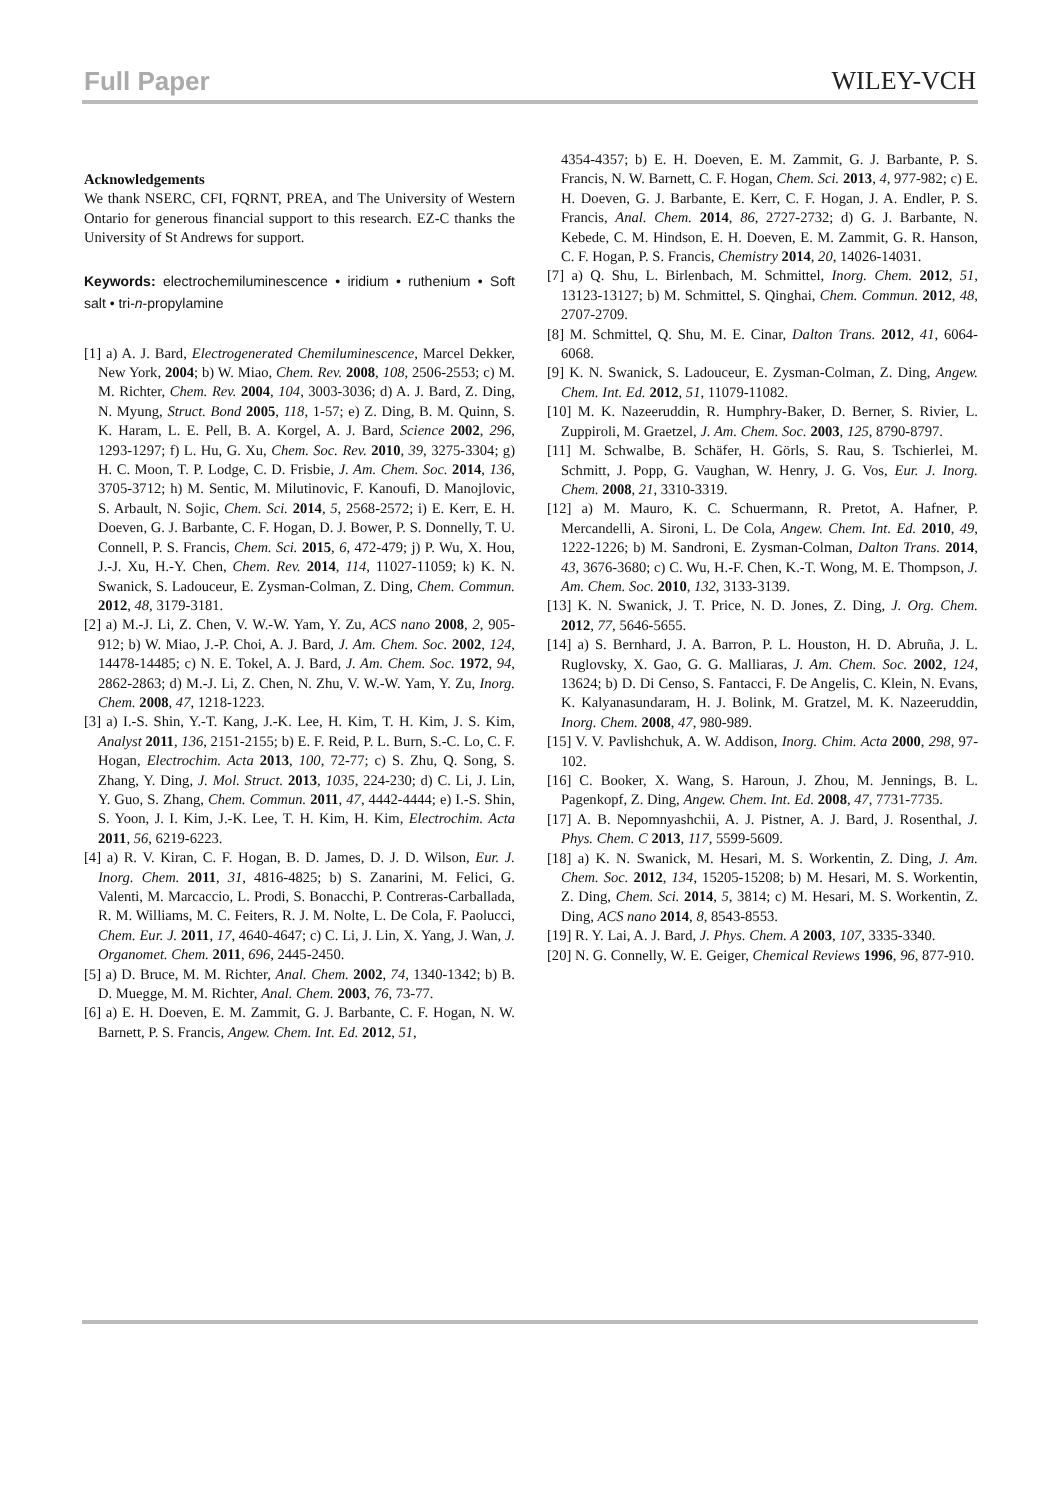Full Paper WILEY-VCH
Acknowledgements
We thank NSERC, CFI, FQRNT, PREA, and The University of Western Ontario for generous financial support to this research. EZ-C thanks the University of St Andrews for support.
Keywords: electrochemiluminescence • iridium • ruthenium • Soft salt • tri-n-propylamine
[1] a) A. J. Bard, Electrogenerated Chemiluminescence, Marcel Dekker, New York, 2004; b) W. Miao, Chem. Rev. 2008, 108, 2506-2553; c) M. M. Richter, Chem. Rev. 2004, 104, 3003-3036; d) A. J. Bard, Z. Ding, N. Myung, Struct. Bond 2005, 118, 1-57; e) Z. Ding, B. M. Quinn, S. K. Haram, L. E. Pell, B. A. Korgel, A. J. Bard, Science 2002, 296, 1293-1297; f) L. Hu, G. Xu, Chem. Soc. Rev. 2010, 39, 3275-3304; g) H. C. Moon, T. P. Lodge, C. D. Frisbie, J. Am. Chem. Soc. 2014, 136, 3705-3712; h) M. Sentic, M. Milutinovic, F. Kanoufi, D. Manojlovic, S. Arbault, N. Sojic, Chem. Sci. 2014, 5, 2568-2572; i) E. Kerr, E. H. Doeven, G. J. Barbante, C. F. Hogan, D. J. Bower, P. S. Donnelly, T. U. Connell, P. S. Francis, Chem. Sci. 2015, 6, 472-479; j) P. Wu, X. Hou, J.-J. Xu, H.-Y. Chen, Chem. Rev. 2014, 114, 11027-11059; k) K. N. Swanick, S. Ladouceur, E. Zysman-Colman, Z. Ding, Chem. Commun. 2012, 48, 3179-3181.
[2] a) M.-J. Li, Z. Chen, V. W.-W. Yam, Y. Zu, ACS nano 2008, 2, 905-912; b) W. Miao, J.-P. Choi, A. J. Bard, J. Am. Chem. Soc. 2002, 124, 14478-14485; c) N. E. Tokel, A. J. Bard, J. Am. Chem. Soc. 1972, 94, 2862-2863; d) M.-J. Li, Z. Chen, N. Zhu, V. W.-W. Yam, Y. Zu, Inorg. Chem. 2008, 47, 1218-1223.
[3] a) I.-S. Shin, Y.-T. Kang, J.-K. Lee, H. Kim, T. H. Kim, J. S. Kim, Analyst 2011, 136, 2151-2155; b) E. F. Reid, P. L. Burn, S.-C. Lo, C. F. Hogan, Electrochim. Acta 2013, 100, 72-77; c) S. Zhu, Q. Song, S. Zhang, Y. Ding, J. Mol. Struct. 2013, 1035, 224-230; d) C. Li, J. Lin, Y. Guo, S. Zhang, Chem. Commun. 2011, 47, 4442-4444; e) I.-S. Shin, S. Yoon, J. I. Kim, J.-K. Lee, T. H. Kim, H. Kim, Electrochim. Acta 2011, 56, 6219-6223.
[4] a) R. V. Kiran, C. F. Hogan, B. D. James, D. J. D. Wilson, Eur. J. Inorg. Chem. 2011, 31, 4816-4825; b) S. Zanarini, M. Felici, G. Valenti, M. Marcaccio, L. Prodi, S. Bonacchi, P. Contreras-Carballada, R. M. Williams, M. C. Feiters, R. J. M. Nolte, L. De Cola, F. Paolucci, Chem. Eur. J. 2011, 17, 4640-4647; c) C. Li, J. Lin, X. Yang, J. Wan, J. Organomet. Chem. 2011, 696, 2445-2450.
[5] a) D. Bruce, M. M. Richter, Anal. Chem. 2002, 74, 1340-1342; b) B. D. Muegge, M. M. Richter, Anal. Chem. 2003, 76, 73-77.
[6] a) E. H. Doeven, E. M. Zammit, G. J. Barbante, C. F. Hogan, N. W. Barnett, P. S. Francis, Angew. Chem. Int. Ed. 2012, 51,
4354-4357; b) E. H. Doeven, E. M. Zammit, G. J. Barbante, P. S. Francis, N. W. Barnett, C. F. Hogan, Chem. Sci. 2013, 4, 977-982; c) E. H. Doeven, G. J. Barbante, E. Kerr, C. F. Hogan, J. A. Endler, P. S. Francis, Anal. Chem. 2014, 86, 2727-2732; d) G. J. Barbante, N. Kebede, C. M. Hindson, E. H. Doeven, E. M. Zammit, G. R. Hanson, C. F. Hogan, P. S. Francis, Chemistry 2014, 20, 14026-14031.
[7] a) Q. Shu, L. Birlenbach, M. Schmittel, Inorg. Chem. 2012, 51, 13123-13127; b) M. Schmittel, S. Qinghai, Chem. Commun. 2012, 48, 2707-2709.
[8] M. Schmittel, Q. Shu, M. E. Cinar, Dalton Trans. 2012, 41, 6064-6068.
[9] K. N. Swanick, S. Ladouceur, E. Zysman-Colman, Z. Ding, Angew. Chem. Int. Ed. 2012, 51, 11079-11082.
[10] M. K. Nazeeruddin, R. Humphry-Baker, D. Berner, S. Rivier, L. Zuppiroli, M. Graetzel, J. Am. Chem. Soc. 2003, 125, 8790-8797.
[11] M. Schwalbe, B. Schäfer, H. Görls, S. Rau, S. Tschierlei, M. Schmitt, J. Popp, G. Vaughan, W. Henry, J. G. Vos, Eur. J. Inorg. Chem. 2008, 21, 3310-3319.
[12] a) M. Mauro, K. C. Schuermann, R. Pretot, A. Hafner, P. Mercandelli, A. Sironi, L. De Cola, Angew. Chem. Int. Ed. 2010, 49, 1222-1226; b) M. Sandroni, E. Zysman-Colman, Dalton Trans. 2014, 43, 3676-3680; c) C. Wu, H.-F. Chen, K.-T. Wong, M. E. Thompson, J. Am. Chem. Soc. 2010, 132, 3133-3139.
[13] K. N. Swanick, J. T. Price, N. D. Jones, Z. Ding, J. Org. Chem. 2012, 77, 5646-5655.
[14] a) S. Bernhard, J. A. Barron, P. L. Houston, H. D. Abruña, J. L. Ruglovsky, X. Gao, G. G. Malliaras, J. Am. Chem. Soc. 2002, 124, 13624; b) D. Di Censo, S. Fantacci, F. De Angelis, C. Klein, N. Evans, K. Kalyanasundaram, H. J. Bolink, M. Gratzel, M. K. Nazeeruddin, Inorg. Chem. 2008, 47, 980-989.
[15] V. V. Pavlishchuk, A. W. Addison, Inorg. Chim. Acta 2000, 298, 97-102.
[16] C. Booker, X. Wang, S. Haroun, J. Zhou, M. Jennings, B. L. Pagenkopf, Z. Ding, Angew. Chem. Int. Ed. 2008, 47, 7731-7735.
[17] A. B. Nepomnyashchii, A. J. Pistner, A. J. Bard, J. Rosenthal, J. Phys. Chem. C 2013, 117, 5599-5609.
[18] a) K. N. Swanick, M. Hesari, M. S. Workentin, Z. Ding, J. Am. Chem. Soc. 2012, 134, 15205-15208; b) M. Hesari, M. S. Workentin, Z. Ding, Chem. Sci. 2014, 5, 3814; c) M. Hesari, M. S. Workentin, Z. Ding, ACS nano 2014, 8, 8543-8553.
[19] R. Y. Lai, A. J. Bard, J. Phys. Chem. A 2003, 107, 3335-3340.
[20] N. G. Connelly, W. E. Geiger, Chemical Reviews 1996, 96, 877-910.